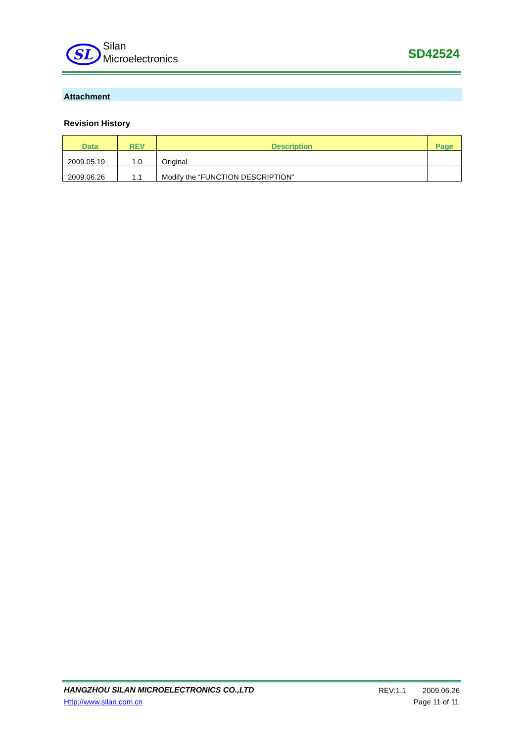SL
Silan
Microelectronics
SD42524
Attachment
Revision History
| Data | REV | Description | Page |
| --- | --- | --- | --- |
| 2009.05.19 | 1.0 | Original | |
| 2009.06.26 | 1.1 | Modify the “FUNCTION DESCRIPTION” | |
HANGZHOU SILAN MICROELECTRONICS CO.,LTD
REV:1.1 2009.06.26
Http://www.silan.com.cn Page 11 of 11